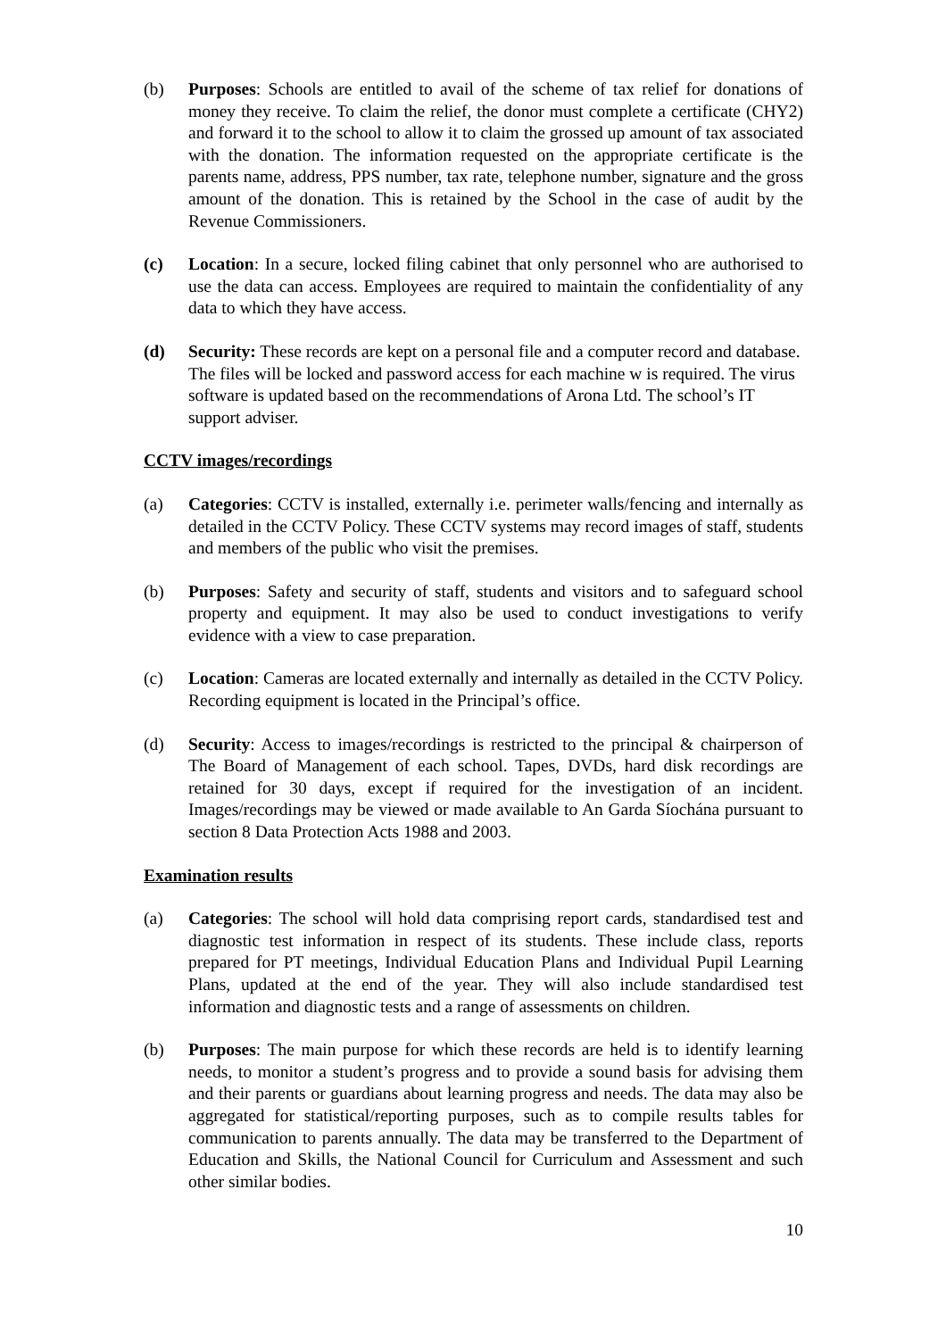(b) Purposes: Schools are entitled to avail of the scheme of tax relief for donations of money they receive. To claim the relief, the donor must complete a certificate (CHY2) and forward it to the school to allow it to claim the grossed up amount of tax associated with the donation. The information requested on the appropriate certificate is the parents name, address, PPS number, tax rate, telephone number, signature and the gross amount of the donation. This is retained by the School in the case of audit by the Revenue Commissioners.
(c) Location: In a secure, locked filing cabinet that only personnel who are authorised to use the data can access. Employees are required to maintain the confidentiality of any data to which they have access.
(d) Security: These records are kept on a personal file and a computer record and database. The files will be locked and password access for each machine w is required. The virus software is updated based on the recommendations of Arona Ltd. The school’s IT support adviser.
CCTV images/recordings
(a) Categories: CCTV is installed, externally i.e. perimeter walls/fencing and internally as detailed in the CCTV Policy. These CCTV systems may record images of staff, students and members of the public who visit the premises.
(b) Purposes: Safety and security of staff, students and visitors and to safeguard school property and equipment. It may also be used to conduct investigations to verify evidence with a view to case preparation.
(c) Location: Cameras are located externally and internally as detailed in the CCTV Policy. Recording equipment is located in the Principal’s office.
(d) Security: Access to images/recordings is restricted to the principal & chairperson of The Board of Management of each school. Tapes, DVDs, hard disk recordings are retained for 30 days, except if required for the investigation of an incident. Images/recordings may be viewed or made available to An Garda Síochána pursuant to section 8 Data Protection Acts 1988 and 2003.
Examination results
(a) Categories: The school will hold data comprising report cards, standardised test and diagnostic test information in respect of its students. These include class, reports prepared for PT meetings, Individual Education Plans and Individual Pupil Learning Plans, updated at the end of the year. They will also include standardised test information and diagnostic tests and a range of assessments on children.
(b) Purposes: The main purpose for which these records are held is to identify learning needs, to monitor a student’s progress and to provide a sound basis for advising them and their parents or guardians about learning progress and needs. The data may also be aggregated for statistical/reporting purposes, such as to compile results tables for communication to parents annually. The data may be transferred to the Department of Education and Skills, the National Council for Curriculum and Assessment and such other similar bodies.
10